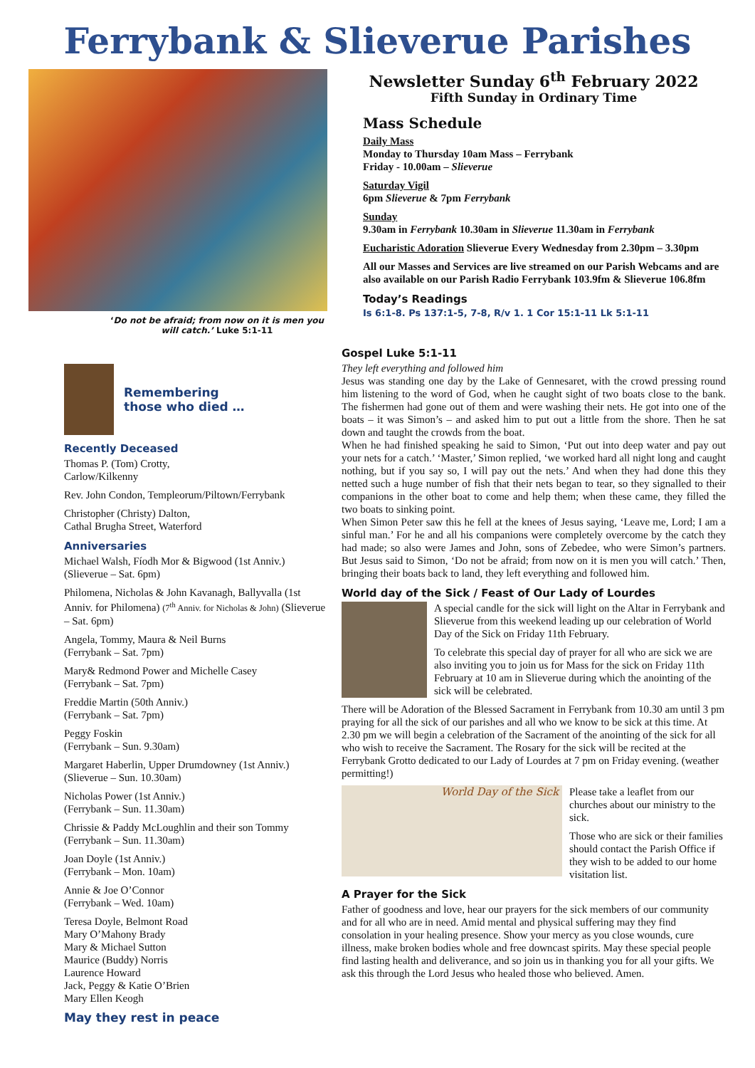Ferrybank & Slieverue Parishes
‘Do not be afraid; from now on it is men you will catch.’ Luke 5:1-11
Remembering
those who died …
Recently Deceased
Thomas P. (Tom) Crotty,
Carlow/Kilkenny
Rev. John Condon, Templeorum/Piltown/Ferrybank
Christopher (Christy) Dalton,
Cathal Brugha Street, Waterford
Anniversaries
Michael Walsh, Fíodh Mor & Bigwood (1st Anniv.)
(Slieverue – Sat. 6pm)
Philomena, Nicholas & John Kavanagh, Ballyvalla (1st Anniv. for Philomena) (7<sup>th</sup> Anniv. for Nicholas & John) (Slieverue – Sat. 6pm)
Angela, Tommy, Maura & Neil Burns
(Ferrybank – Sat. 7pm)
Mary& Redmond Power and Michelle Casey
(Ferrybank – Sat. 7pm)
Freddie Martin (50th Anniv.)
(Ferrybank – Sat. 7pm)
Peggy Foskin
(Ferrybank – Sun. 9.30am)
Margaret Haberlin, Upper Drumdowney (1st Anniv.)
(Slieverue – Sun. 10.30am)
Nicholas Power (1st Anniv.)
(Ferrybank – Sun. 11.30am)
Chrissie & Paddy McLoughlin and their son Tommy
(Ferrybank – Sun. 11.30am)
Joan Doyle (1st Anniv.)
(Ferrybank – Mon. 10am)
Annie & Joe O’Connor
(Ferrybank – Wed. 10am)
Teresa Doyle, Belmont Road
Mary O’Mahony Brady
Mary & Michael Sutton
Maurice (Buddy) Norris
Laurence Howard
Jack, Peggy & Katie O’Brien
Mary Ellen Keogh
May they rest in peace
Newsletter Sunday 6<sup>th</sup> February 2022
Fifth Sunday in Ordinary Time
Mass Schedule
Daily Mass
Monday to Thursday 10am Mass – Ferrybank
Friday - 10.00am – Slieverue
Saturday Vigil
6pm Slieverue & 7pm Ferrybank
Sunday
9.30am in Ferrybank 10.30am in Slieverue 11.30am in Ferrybank
Eucharistic Adoration Slieverue Every Wednesday from 2.30pm – 3.30pm
All our Masses and Services are live streamed on our Parish Webcams and are also available on our Parish Radio Ferrybank 103.9fm & Slieverue 106.8fm
Today’s Readings
Is 6:1-8. Ps 137:1-5, 7-8, R/v 1. 1 Cor 15:1-11 Lk 5:1-11
Gospel Luke 5:1-11
They left everything and followed him
Jesus was standing one day by the Lake of Gennesaret, with the crowd pressing round him listening to the word of God, when he caught sight of two boats close to the bank. The fishermen had gone out of them and were washing their nets. He got into one of the boats – it was Simon’s – and asked him to put out a little from the shore. Then he sat down and taught the crowds from the boat.
When he had finished speaking he said to Simon, ‘Put out into deep water and pay out your nets for a catch.’ ‘Master,’ Simon replied, ‘we worked hard all night long and caught nothing, but if you say so, I will pay out the nets.’ And when they had done this they netted such a huge number of fish that their nets began to tear, so they signalled to their companions in the other boat to come and help them; when these came, they filled the two boats to sinking point.
When Simon Peter saw this he fell at the knees of Jesus saying, ‘Leave me, Lord; I am a sinful man.’ For he and all his companions were completely overcome by the catch they had made; so also were James and John, sons of Zebedee, who were Simon’s partners. But Jesus said to Simon, ‘Do not be afraid; from now on it is men you will catch.’ Then, bringing their boats back to land, they left everything and followed him.
World day of the Sick / Feast of Our Lady of Lourdes
A special candle for the sick will light on the Altar in Ferrybank and Slieverue from this weekend leading up our celebration of World Day of the Sick on Friday 11th February.
To celebrate this special day of prayer for all who are sick we are also inviting you to join us for Mass for the sick on Friday 11th February at 10 am in Slieverue during which the anointing of the sick will be celebrated.
There will be Adoration of the Blessed Sacrament in Ferrybank from 10.30 am until 3 pm praying for all the sick of our parishes and all who we know to be sick at this time. At 2.30 pm we will begin a celebration of the Sacrament of the anointing of the sick for all who wish to receive the Sacrament. The Rosary for the sick will be recited at the Ferrybank Grotto dedicated to our Lady of Lourdes at 7 pm on Friday evening. (weather permitting!)
World Day of the Sick
Please take a leaflet from our churches about our ministry to the sick.
Those who are sick or their families should contact the Parish Office if they wish to be added to our home visitation list.
A Prayer for the Sick
Father of goodness and love, hear our prayers for the sick members of our community and for all who are in need. Amid mental and physical suffering may they find consolation in your healing presence. Show your mercy as you close wounds, cure illness, make broken bodies whole and free downcast spirits. May these special people find lasting health and deliverance, and so join us in thanking you for all your gifts. We ask this through the Lord Jesus who healed those who believed. Amen.